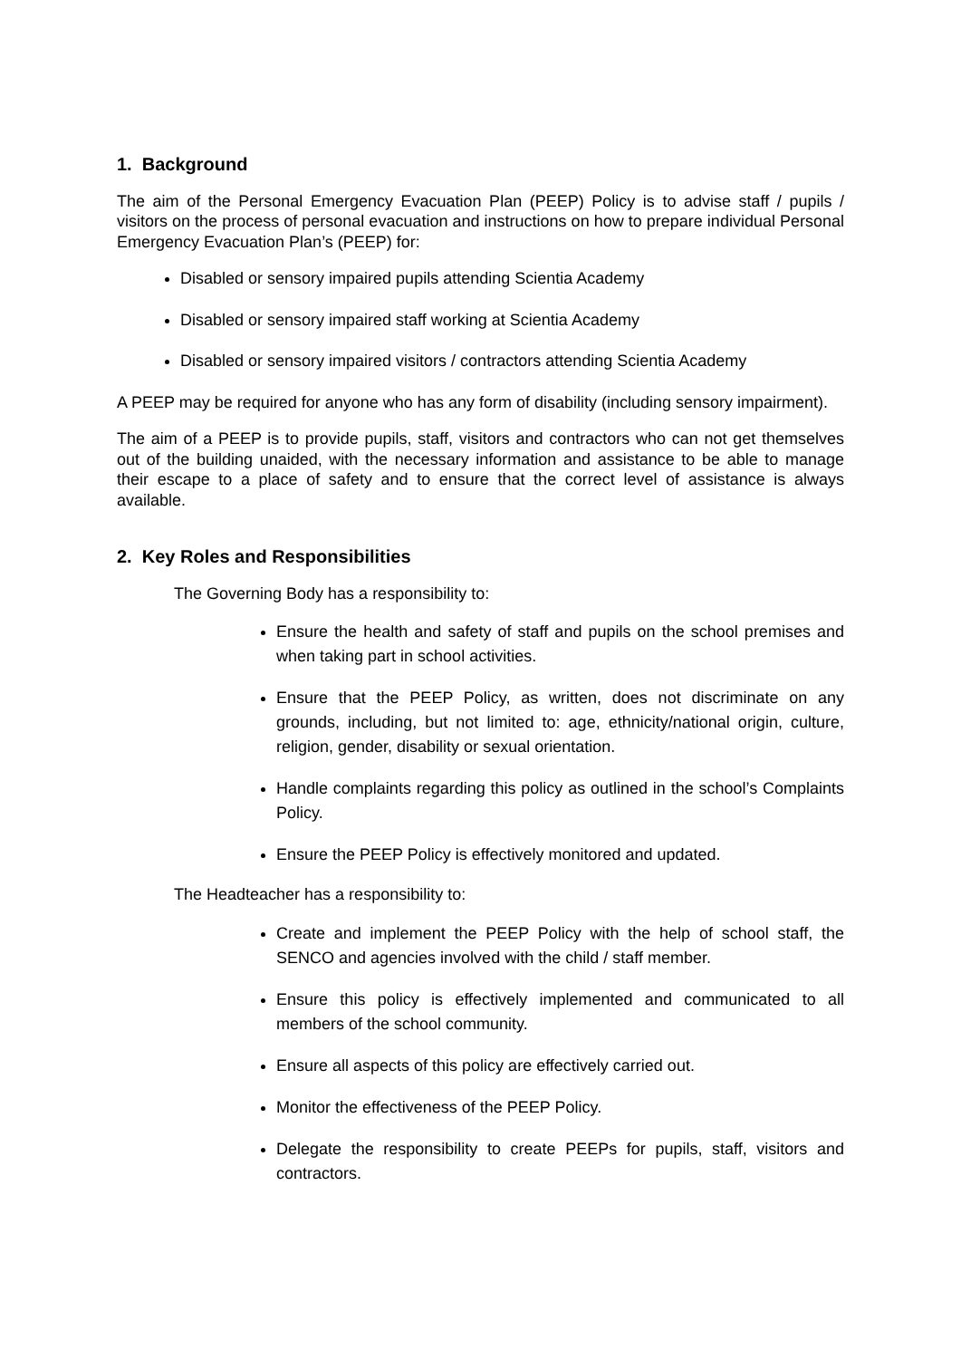1. Background
The aim of the Personal Emergency Evacuation Plan (PEEP) Policy is to advise staff / pupils / visitors on the process of personal evacuation and instructions on how to prepare individual Personal Emergency Evacuation Plan’s (PEEP) for:
Disabled or sensory impaired pupils attending Scientia Academy
Disabled or sensory impaired staff working at Scientia Academy
Disabled or sensory impaired visitors / contractors attending Scientia Academy
A PEEP may be required for anyone who has any form of disability (including sensory impairment).
The aim of a PEEP is to provide pupils, staff, visitors and contractors who can not get themselves out of the building unaided, with the necessary information and assistance to be able to manage their escape to a place of safety and to ensure that the correct level of assistance is always available.
2. Key Roles and Responsibilities
The Governing Body has a responsibility to:
Ensure the health and safety of staff and pupils on the school premises and when taking part in school activities.
Ensure that the PEEP Policy, as written, does not discriminate on any grounds, including, but not limited to: age, ethnicity/national origin, culture, religion, gender, disability or sexual orientation.
Handle complaints regarding this policy as outlined in the school’s Complaints Policy.
Ensure the PEEP Policy is effectively monitored and updated.
The Headteacher has a responsibility to:
Create and implement the PEEP Policy with the help of school staff, the SENCO and agencies involved with the child / staff member.
Ensure this policy is effectively implemented and communicated to all members of the school community.
Ensure all aspects of this policy are effectively carried out.
Monitor the effectiveness of the PEEP Policy.
Delegate the responsibility to create PEEPs for pupils, staff, visitors and contractors.